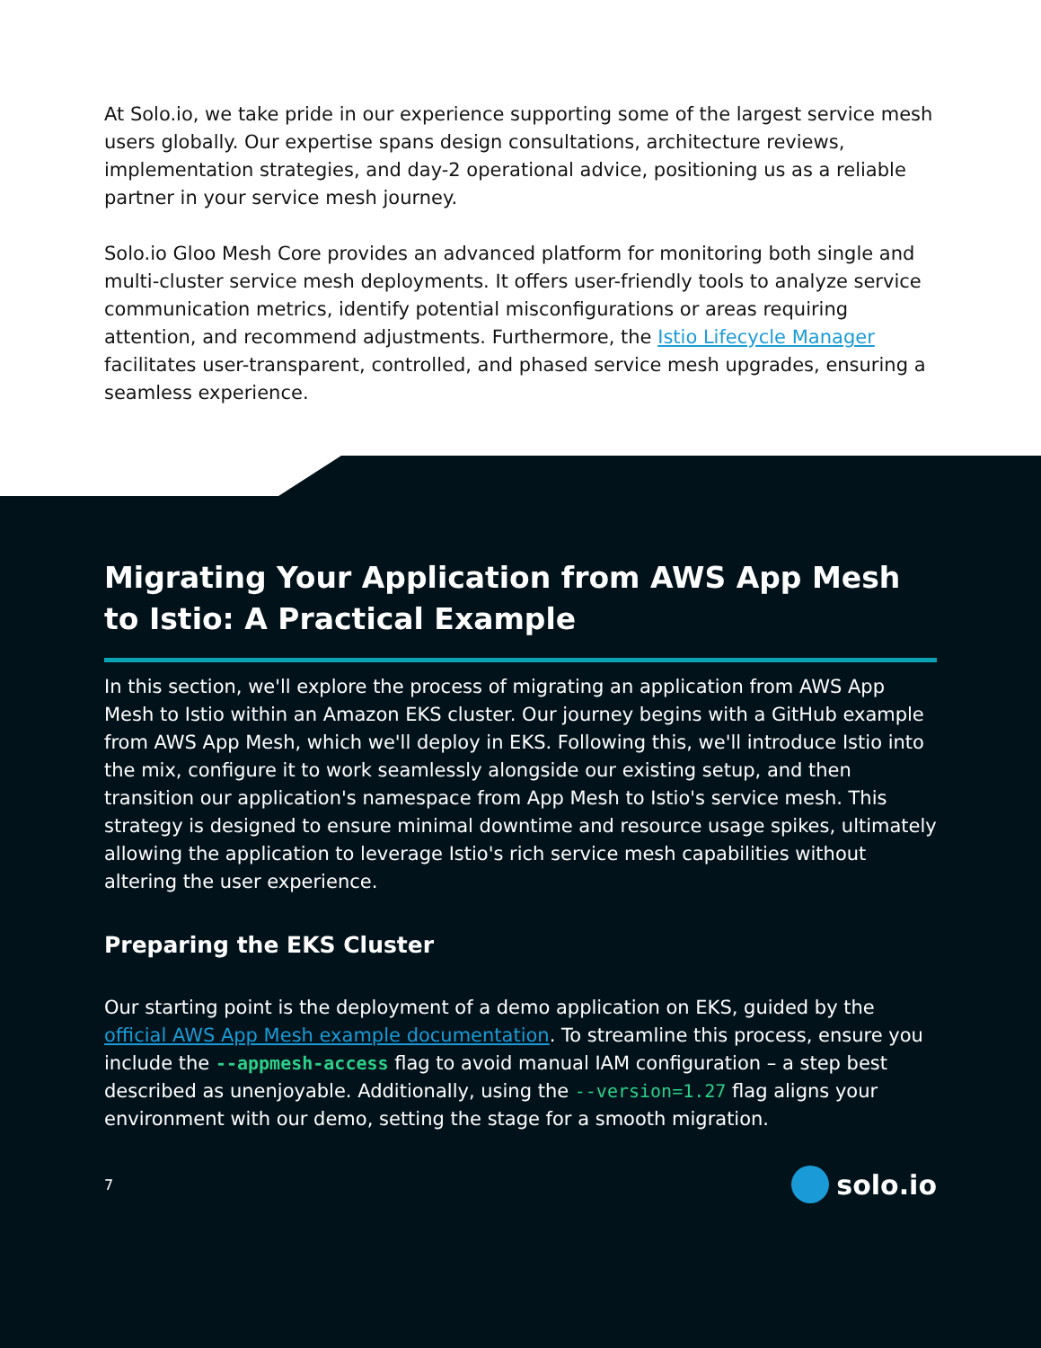At Solo.io, we take pride in our experience supporting some of the largest service mesh users globally. Our expertise spans design consultations, architecture reviews, implementation strategies, and day-2 operational advice, positioning us as a reliable partner in your service mesh journey.
Solo.io Gloo Mesh Core provides an advanced platform for monitoring both single and multi-cluster service mesh deployments. It offers user-friendly tools to analyze service communication metrics, identify potential misconfigurations or areas requiring attention, and recommend adjustments. Furthermore, the Istio Lifecycle Manager facilitates user-transparent, controlled, and phased service mesh upgrades, ensuring a seamless experience.
Migrating Your Application from AWS App Mesh to Istio: A Practical Example
In this section, we'll explore the process of migrating an application from AWS App Mesh to Istio within an Amazon EKS cluster. Our journey begins with a GitHub example from AWS App Mesh, which we'll deploy in EKS. Following this, we'll introduce Istio into the mix, configure it to work seamlessly alongside our existing setup, and then transition our application's namespace from App Mesh to Istio's service mesh. This strategy is designed to ensure minimal downtime and resource usage spikes, ultimately allowing the application to leverage Istio's rich service mesh capabilities without altering the user experience.
Preparing the EKS Cluster
Our starting point is the deployment of a demo application on EKS, guided by the official AWS App Mesh example documentation. To streamline this process, ensure you include the --appmesh-access flag to avoid manual IAM configuration – a step best described as unenjoyable. Additionally, using the --version=1.27 flag aligns your environment with our demo, setting the stage for a smooth migration.
7 solo.io